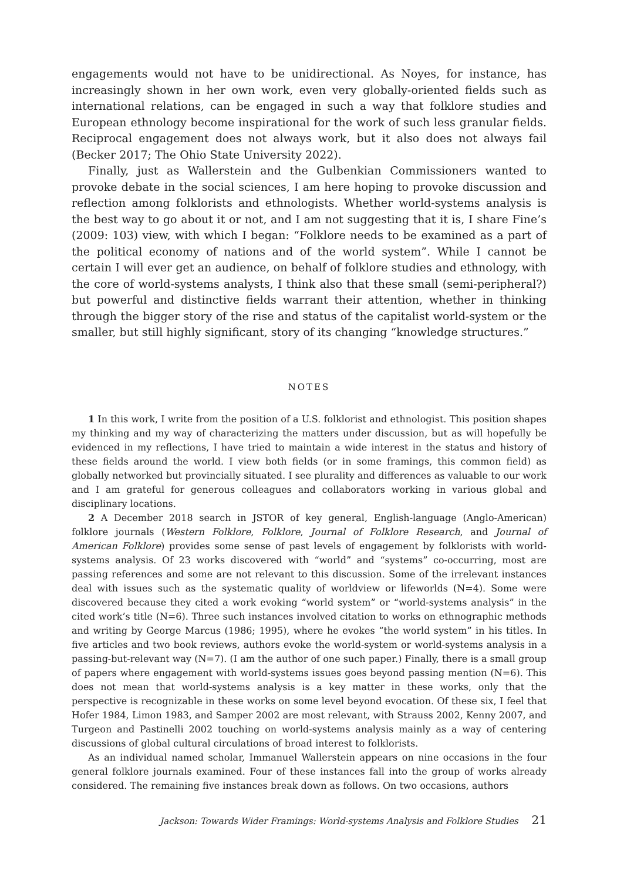engagements would not have to be unidirectional. As Noyes, for instance, has increasingly shown in her own work, even very globally-oriented fields such as international relations, can be engaged in such a way that folklore studies and European ethnology become inspirational for the work of such less granular fields. Reciprocal engagement does not always work, but it also does not always fail (Becker 2017; The Ohio State University 2022).
Finally, just as Wallerstein and the Gulbenkian Commissioners wanted to provoke debate in the social sciences, I am here hoping to provoke discussion and reflection among folklorists and ethnologists. Whether world-systems analysis is the best way to go about it or not, and I am not suggesting that it is, I share Fine’s (2009: 103) view, with which I began: “Folklore needs to be examined as a part of the political economy of nations and of the world system”. While I cannot be certain I will ever get an audience, on behalf of folklore studies and ethnology, with the core of world-systems analysts, I think also that these small (semi-peripheral?) but powerful and distinctive fields warrant their attention, whether in thinking through the bigger story of the rise and status of the capitalist world-system or the smaller, but still highly significant, story of its changing “knowledge structures.”
NOTES
1 In this work, I write from the position of a U.S. folklorist and ethnologist. This position shapes my thinking and my way of characterizing the matters under discussion, but as will hopefully be evidenced in my reflections, I have tried to maintain a wide interest in the status and history of these fields around the world. I view both fields (or in some framings, this common field) as globally networked but provincially situated. I see plurality and differences as valuable to our work and I am grateful for generous colleagues and collaborators working in various global and disciplinary locations.
2 A December 2018 search in JSTOR of key general, English-language (Anglo-American) folklore journals (Western Folklore, Folklore, Journal of Folklore Research, and Journal of American Folklore) provides some sense of past levels of engagement by folklorists with world-systems analysis. Of 23 works discovered with “world” and “systems” co-occurring, most are passing references and some are not relevant to this discussion. Some of the irrelevant instances deal with issues such as the systematic quality of worldview or lifeworlds (N=4). Some were discovered because they cited a work evoking “world system” or “world-systems analysis” in the cited work’s title (N=6). Three such instances involved citation to works on ethnographic methods and writing by George Marcus (1986; 1995), where he evokes “the world system” in his titles. In five articles and two book reviews, authors evoke the world-system or world-systems analysis in a passing-but-relevant way (N=7). (I am the author of one such paper.) Finally, there is a small group of papers where engagement with world-systems issues goes beyond passing mention (N=6). This does not mean that world-systems analysis is a key matter in these works, only that the perspective is recognizable in these works on some level beyond evocation. Of these six, I feel that Hofer 1984, Limon 1983, and Samper 2002 are most relevant, with Strauss 2002, Kenny 2007, and Turgeon and Pastinelli 2002 touching on world-systems analysis mainly as a way of centering discussions of global cultural circulations of broad interest to folklorists.
As an individual named scholar, Immanuel Wallerstein appears on nine occasions in the four general folklore journals examined. Four of these instances fall into the group of works already considered. The remaining five instances break down as follows. On two occasions, authors
Jackson: Towards Wider Framings: World-systems Analysis and Folklore Studies 21